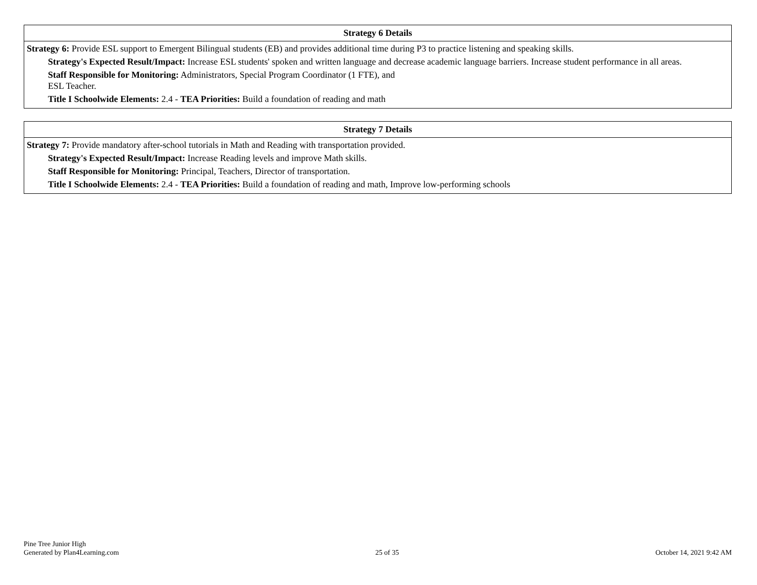| Strategy 6 Details |
| --- |
| Strategy 6: Provide ESL support to Emergent Bilingual students (EB) and provides additional time during P3 to practice listening and speaking skills. Strategy's Expected Result/Impact: Increase ESL students' spoken and written language and decrease academic language barriers. Increase student performance in all areas. Staff Responsible for Monitoring: Administrators, Special Program Coordinator (1 FTE), and ESL Teacher. Title I Schoolwide Elements: 2.4 - TEA Priorities: Build a foundation of reading and math |
| Strategy 7 Details |
| --- |
| Strategy 7: Provide mandatory after-school tutorials in Math and Reading with transportation provided. Strategy's Expected Result/Impact: Increase Reading levels and improve Math skills. Staff Responsible for Monitoring: Principal, Teachers, Director of transportation. Title I Schoolwide Elements: 2.4 - TEA Priorities: Build a foundation of reading and math, Improve low-performing schools |
Pine Tree Junior High
Generated by Plan4Learning.com
25 of 35
October 14, 2021 9:42 AM